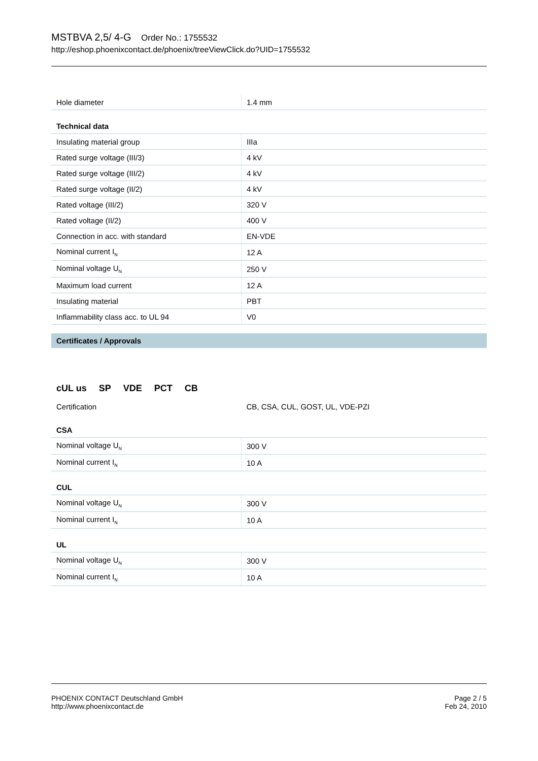MSTBVA 2,5/ 4-G Order No.: 1755532
http://eshop.phoenixcontact.de/phoenix/treeViewClick.do?UID=1755532
| Hole diameter | 1.4 mm |
| Technical data | |
| Insulating material group | IIIa |
| Rated surge voltage (III/3) | 4 kV |
| Rated surge voltage (III/2) | 4 kV |
| Rated surge voltage (II/2) | 4 kV |
| Rated voltage (III/2) | 320 V |
| Rated voltage (II/2) | 400 V |
| Connection in acc. with standard | EN-VDE |
| Nominal current I<sub>N</sub> | 12 A |
| Nominal voltage U<sub>N</sub> | 250 V |
| Maximum load current | 12 A |
| Insulating material | PBT |
| Inflammability class acc. to UL 94 | V0 |
Certificates / Approvals
cUL us SP VDE PCT CB
| Certification | CB, CSA, CUL, GOST, UL, VDE-PZI |
| CSA | |
| Nominal voltage U<sub>N</sub> | 300 V |
| Nominal current I<sub>N</sub> | 10 A |
| CUL | |
| Nominal voltage U<sub>N</sub> | 300 V |
| Nominal current I<sub>N</sub> | 10 A |
| UL | |
| Nominal voltage U<sub>N</sub> | 300 V |
| Nominal current I<sub>N</sub> | 10 A |
PHOENIX CONTACT Deutschland GmbH
http://www.phoenixcontact.de
Page 2 / 5
Feb 24, 2010